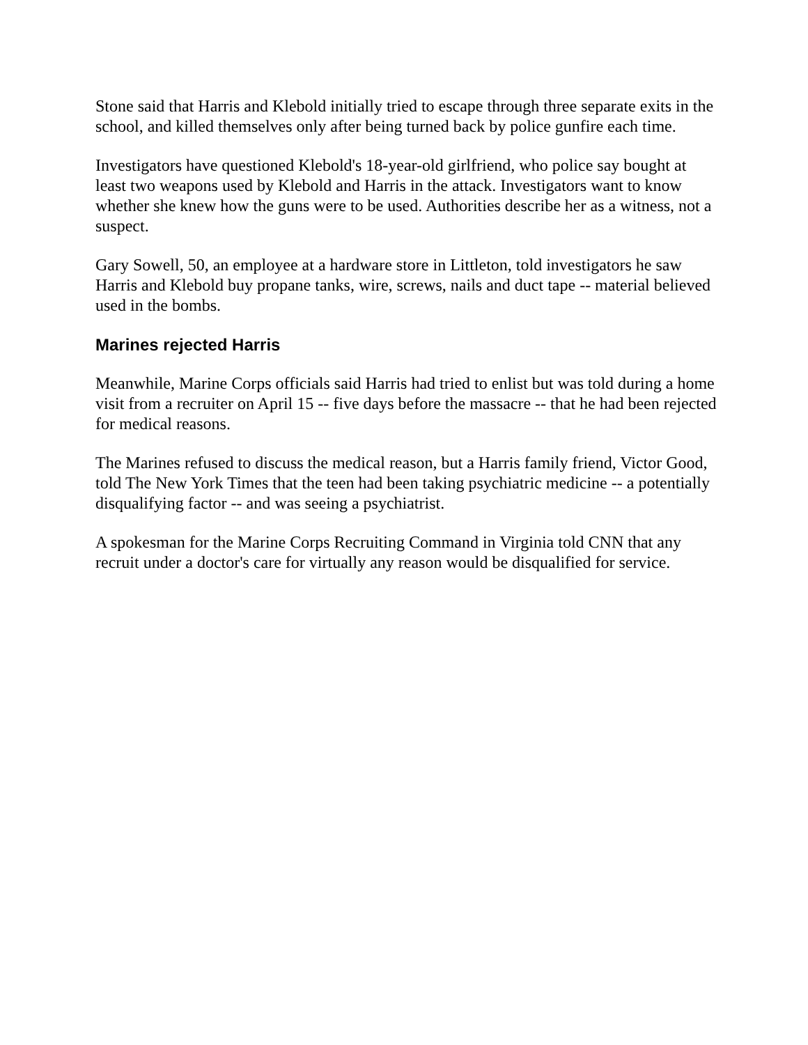Stone said that Harris and Klebold initially tried to escape through three separate exits in the school, and killed themselves only after being turned back by police gunfire each time.
Investigators have questioned Klebold's 18-year-old girlfriend, who police say bought at least two weapons used by Klebold and Harris in the attack. Investigators want to know whether she knew how the guns were to be used. Authorities describe her as a witness, not a suspect.
Gary Sowell, 50, an employee at a hardware store in Littleton, told investigators he saw Harris and Klebold buy propane tanks, wire, screws, nails and duct tape -- material believed used in the bombs.
Marines rejected Harris
Meanwhile, Marine Corps officials said Harris had tried to enlist but was told during a home visit from a recruiter on April 15 -- five days before the massacre -- that he had been rejected for medical reasons.
The Marines refused to discuss the medical reason, but a Harris family friend, Victor Good, told The New York Times that the teen had been taking psychiatric medicine -- a potentially disqualifying factor -- and was seeing a psychiatrist.
A spokesman for the Marine Corps Recruiting Command in Virginia told CNN that any recruit under a doctor's care for virtually any reason would be disqualified for service.